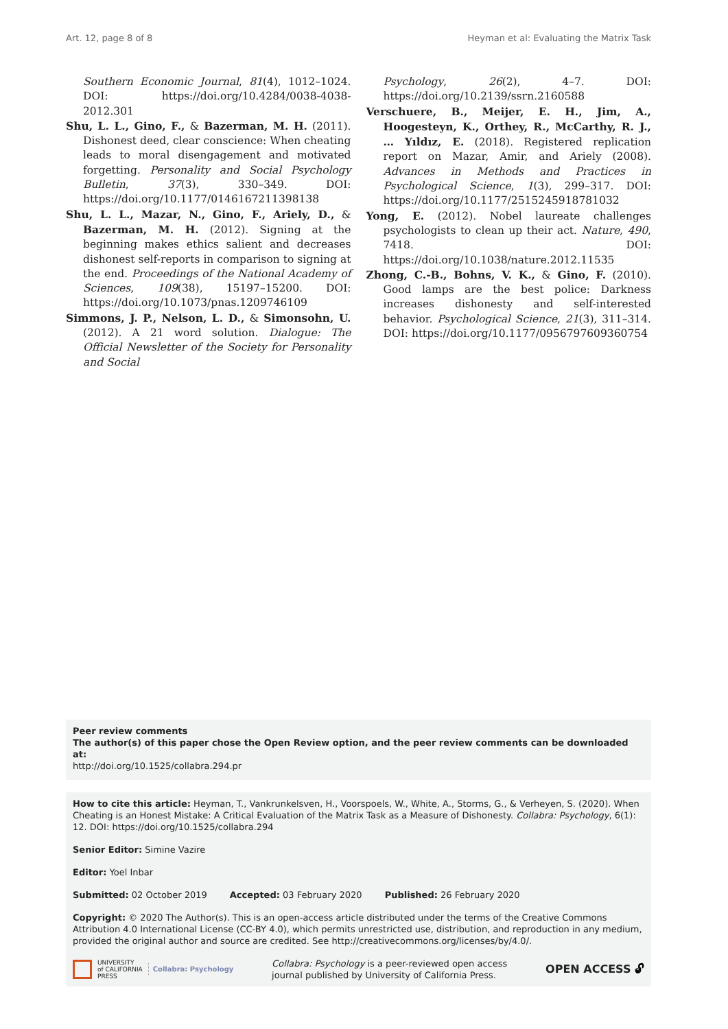Art. 12, page 8 of 8 Heyman et al: Evaluating the Matrix Task
Southern Economic Journal, 81(4), 1012–1024. DOI: https://doi.org/10.4284/0038-4038-2012.301
Shu, L. L., Gino, F., & Bazerman, M. H. (2011). Dishonest deed, clear conscience: When cheating leads to moral disengagement and motivated forgetting. Personality and Social Psychology Bulletin, 37(3), 330–349. DOI: https://doi.org/10.1177/0146167211398138
Shu, L. L., Mazar, N., Gino, F., Ariely, D., & Bazerman, M. H. (2012). Signing at the beginning makes ethics salient and decreases dishonest self-reports in comparison to signing at the end. Proceedings of the National Academy of Sciences, 109(38), 15197–15200. DOI: https://doi.org/10.1073/pnas.1209746109
Simmons, J. P., Nelson, L. D., & Simonsohn, U. (2012). A 21 word solution. Dialogue: The Official Newsletter of the Society for Personality and Social
Psychology, 26(2), 4–7. DOI: https://doi.org/10.2139/ssrn.2160588
Verschuere, B., Meijer, E. H., Jim, A., Hoogesteyn, K., Orthey, R., McCarthy, R. J., … Yıldız, E. (2018). Registered replication report on Mazar, Amir, and Ariely (2008). Advances in Methods and Practices in Psychological Science, 1(3), 299–317. DOI: https://doi.org/10.1177/2515245918781032
Yong, E. (2012). Nobel laureate challenges psychologists to clean up their act. Nature, 490, 7418. DOI: https://doi.org/10.1038/nature.2012.11535
Zhong, C.-B., Bohns, V. K., & Gino, F. (2010). Good lamps are the best police: Darkness increases dishonesty and self-interested behavior. Psychological Science, 21(3), 311–314. DOI: https://doi.org/10.1177/0956797609360754
Peer review comments
The author(s) of this paper chose the Open Review option, and the peer review comments can be downloaded at:
http://doi.org/10.1525/collabra.294.pr
How to cite this article: Heyman, T., Vankrunkelsven, H., Voorspoels, W., White, A., Storms, G., & Verheyen, S. (2020). When Cheating is an Honest Mistake: A Critical Evaluation of the Matrix Task as a Measure of Dishonesty. Collabra: Psychology, 6(1): 12. DOI: https://doi.org/10.1525/collabra.294
Senior Editor: Simine Vazire
Editor: Yoel Inbar
Submitted: 02 October 2019 Accepted: 03 February 2020 Published: 26 February 2020
Copyright: © 2020 The Author(s). This is an open-access article distributed under the terms of the Creative Commons Attribution 4.0 International License (CC-BY 4.0), which permits unrestricted use, distribution, and reproduction in any medium, provided the original author and source are credited. See http://creativecommons.org/licenses/by/4.0/.
UNIVERSITY
of CALIFORNIA
PRESS Collabra: Psychology
Collabra: Psychology is a peer-reviewed open access
journal published by University of California Press.
OPEN ACCESS 🔓︎